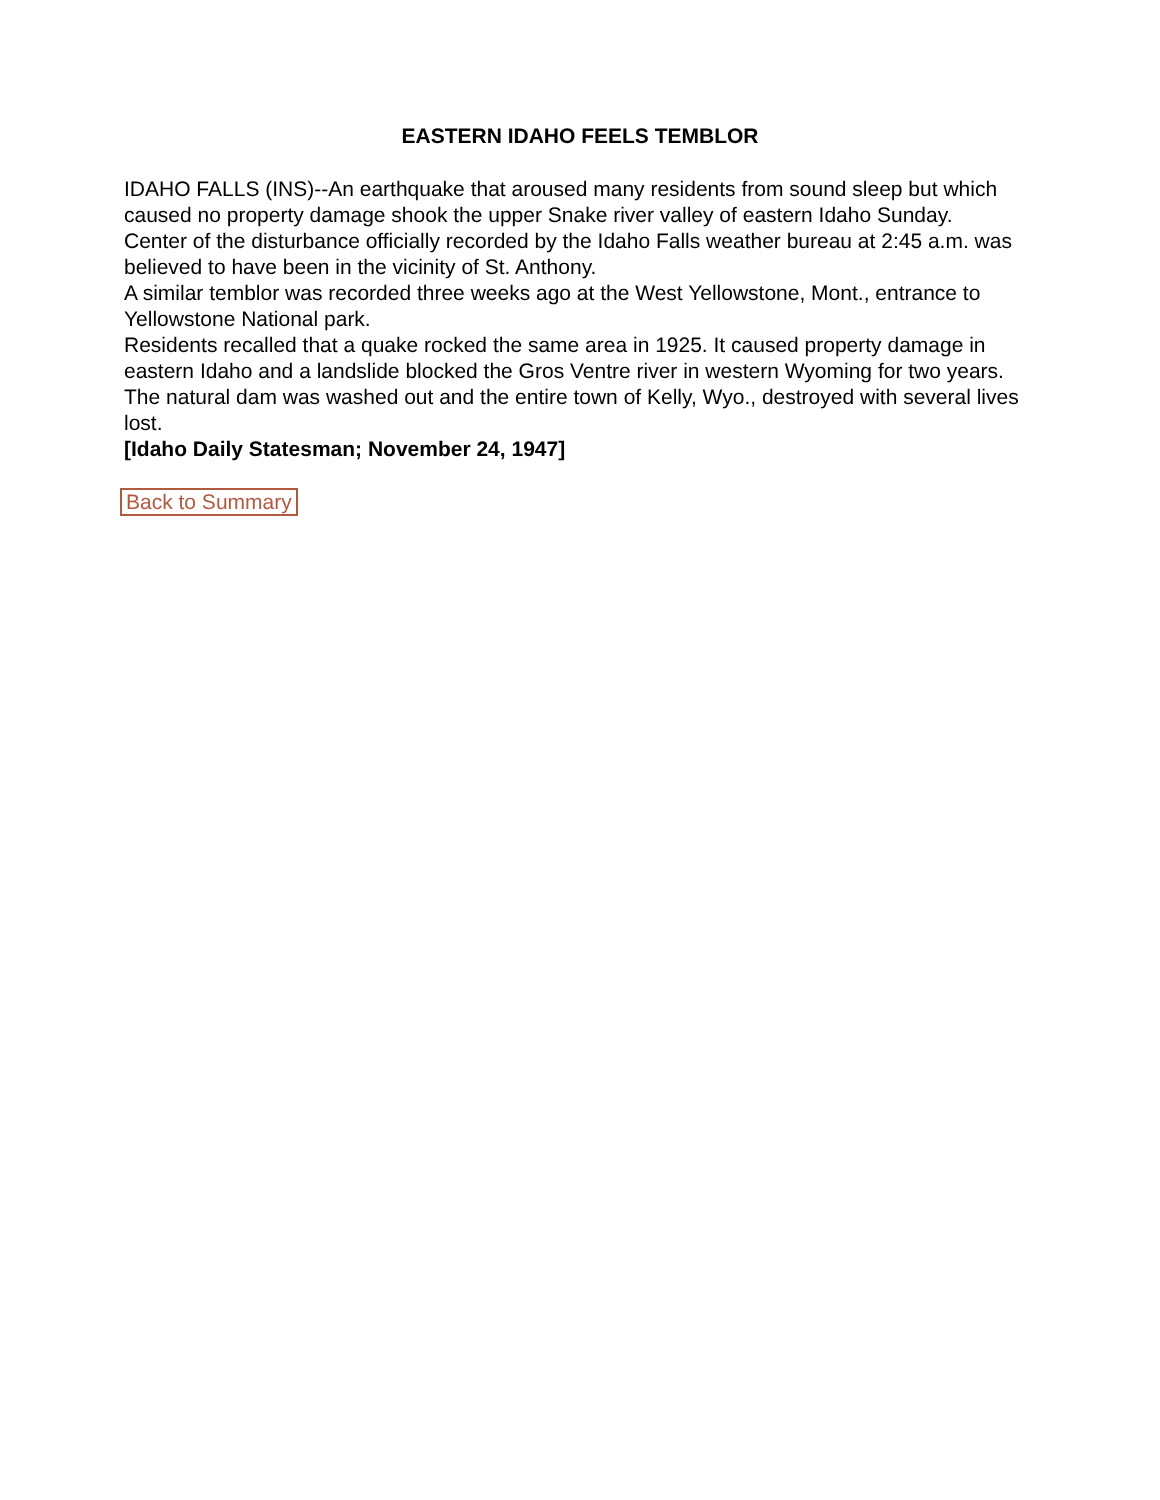EASTERN IDAHO FEELS TEMBLOR
IDAHO FALLS (INS)--An earthquake that aroused many residents from sound sleep but which caused no property damage shook the upper Snake river valley of eastern Idaho Sunday.
Center of the disturbance officially recorded by the Idaho Falls weather bureau at 2:45 a.m. was believed to have been in the vicinity of St. Anthony.
A similar temblor was recorded three weeks ago at the West Yellowstone, Mont., entrance to Yellowstone National park.
Residents recalled that a quake rocked the same area in 1925. It caused property damage in eastern Idaho and a landslide blocked the Gros Ventre river in western Wyoming for two years. The natural dam was washed out and the entire town of Kelly, Wyo., destroyed with several lives lost.
[Idaho Daily Statesman; November 24, 1947]
Back to Summary